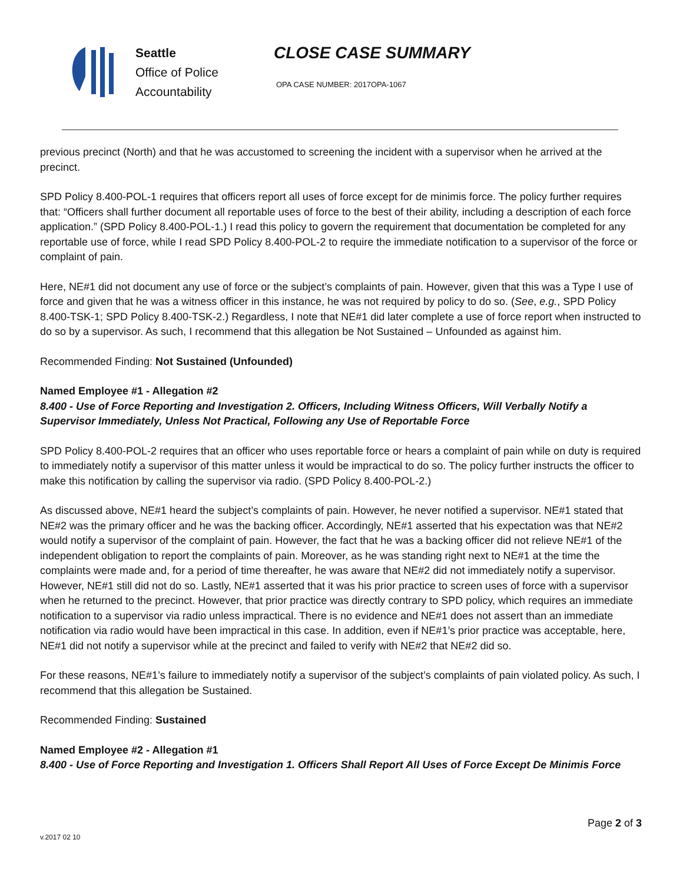Seattle
Office of Police
Accountability
CLOSE CASE SUMMARY
OPA CASE NUMBER: 2017OPA-1067
previous precinct (North) and that he was accustomed to screening the incident with a supervisor when he arrived at the precinct.
SPD Policy 8.400-POL-1 requires that officers report all uses of force except for de minimis force. The policy further requires that: “Officers shall further document all reportable uses of force to the best of their ability, including a description of each force application.” (SPD Policy 8.400-POL-1.) I read this policy to govern the requirement that documentation be completed for any reportable use of force, while I read SPD Policy 8.400-POL-2 to require the immediate notification to a supervisor of the force or complaint of pain.
Here, NE#1 did not document any use of force or the subject’s complaints of pain. However, given that this was a Type I use of force and given that he was a witness officer in this instance, he was not required by policy to do so. (See, e.g., SPD Policy 8.400-TSK-1; SPD Policy 8.400-TSK-2.) Regardless, I note that NE#1 did later complete a use of force report when instructed to do so by a supervisor. As such, I recommend that this allegation be Not Sustained – Unfounded as against him.
Recommended Finding: Not Sustained (Unfounded)
Named Employee #1 - Allegation #2
8.400 - Use of Force Reporting and Investigation 2. Officers, Including Witness Officers, Will Verbally Notify a Supervisor Immediately, Unless Not Practical, Following any Use of Reportable Force
SPD Policy 8.400-POL-2 requires that an officer who uses reportable force or hears a complaint of pain while on duty is required to immediately notify a supervisor of this matter unless it would be impractical to do so. The policy further instructs the officer to make this notification by calling the supervisor via radio. (SPD Policy 8.400-POL-2.)
As discussed above, NE#1 heard the subject’s complaints of pain. However, he never notified a supervisor. NE#1 stated that NE#2 was the primary officer and he was the backing officer. Accordingly, NE#1 asserted that his expectation was that NE#2 would notify a supervisor of the complaint of pain. However, the fact that he was a backing officer did not relieve NE#1 of the independent obligation to report the complaints of pain. Moreover, as he was standing right next to NE#1 at the time the complaints were made and, for a period of time thereafter, he was aware that NE#2 did not immediately notify a supervisor. However, NE#1 still did not do so. Lastly, NE#1 asserted that it was his prior practice to screen uses of force with a supervisor when he returned to the precinct. However, that prior practice was directly contrary to SPD policy, which requires an immediate notification to a supervisor via radio unless impractical. There is no evidence and NE#1 does not assert than an immediate notification via radio would have been impractical in this case. In addition, even if NE#1’s prior practice was acceptable, here, NE#1 did not notify a supervisor while at the precinct and failed to verify with NE#2 that NE#2 did so.
For these reasons, NE#1’s failure to immediately notify a supervisor of the subject’s complaints of pain violated policy. As such, I recommend that this allegation be Sustained.
Recommended Finding: Sustained
Named Employee #2 - Allegation #1
8.400 - Use of Force Reporting and Investigation 1. Officers Shall Report All Uses of Force Except De Minimis Force
Page 2 of 3
v.2017 02 10